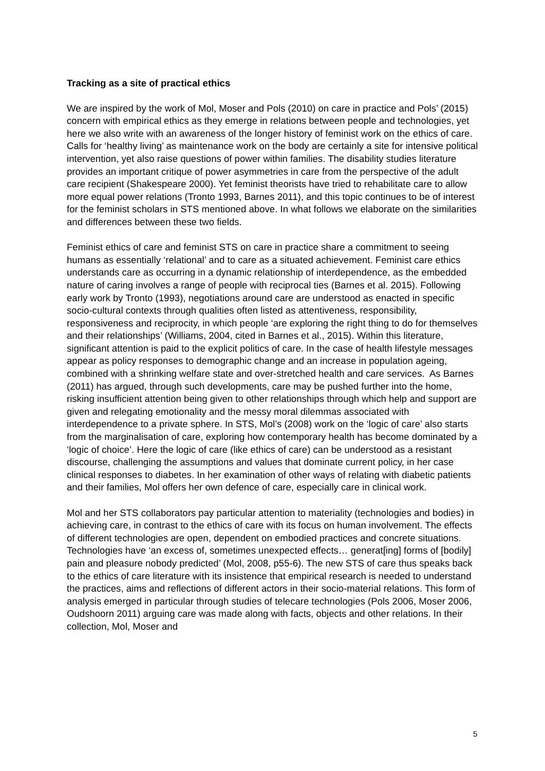Tracking as a site of practical ethics
We are inspired by the work of Mol, Moser and Pols (2010) on care in practice and Pols’ (2015) concern with empirical ethics as they emerge in relations between people and technologies, yet here we also write with an awareness of the longer history of feminist work on the ethics of care. Calls for ‘healthy living’ as maintenance work on the body are certainly a site for intensive political intervention, yet also raise questions of power within families. The disability studies literature provides an important critique of power asymmetries in care from the perspective of the adult care recipient (Shakespeare 2000). Yet feminist theorists have tried to rehabilitate care to allow more equal power relations (Tronto 1993, Barnes 2011), and this topic continues to be of interest for the feminist scholars in STS mentioned above. In what follows we elaborate on the similarities and differences between these two fields.
Feminist ethics of care and feminist STS on care in practice share a commitment to seeing humans as essentially ‘relational’ and to care as a situated achievement. Feminist care ethics understands care as occurring in a dynamic relationship of interdependence, as the embedded nature of caring involves a range of people with reciprocal ties (Barnes et al. 2015). Following early work by Tronto (1993), negotiations around care are understood as enacted in specific socio-cultural contexts through qualities often listed as attentiveness, responsibility, responsiveness and reciprocity, in which people ‘are exploring the right thing to do for themselves and their relationships’ (Williams, 2004, cited in Barnes et al., 2015). Within this literature, significant attention is paid to the explicit politics of care. In the case of health lifestyle messages appear as policy responses to demographic change and an increase in population ageing, combined with a shrinking welfare state and over-stretched health and care services. As Barnes (2011) has argued, through such developments, care may be pushed further into the home, risking insufficient attention being given to other relationships through which help and support are given and relegating emotionality and the messy moral dilemmas associated with interdependence to a private sphere. In STS, Mol’s (2008) work on the ‘logic of care’ also starts from the marginalisation of care, exploring how contemporary health has become dominated by a ‘logic of choice’. Here the logic of care (like ethics of care) can be understood as a resistant discourse, challenging the assumptions and values that dominate current policy, in her case clinical responses to diabetes. In her examination of other ways of relating with diabetic patients and their families, Mol offers her own defence of care, especially care in clinical work.
Mol and her STS collaborators pay particular attention to materiality (technologies and bodies) in achieving care, in contrast to the ethics of care with its focus on human involvement. The effects of different technologies are open, dependent on embodied practices and concrete situations. Technologies have ‘an excess of, sometimes unexpected effects… generat[ing] forms of [bodily] pain and pleasure nobody predicted’ (Mol, 2008, p55-6). The new STS of care thus speaks back to the ethics of care literature with its insistence that empirical research is needed to understand the practices, aims and reflections of different actors in their socio-material relations. This form of analysis emerged in particular through studies of telecare technologies (Pols 2006, Moser 2006, Oudshoorn 2011) arguing care was made along with facts, objects and other relations. In their collection, Mol, Moser and
5